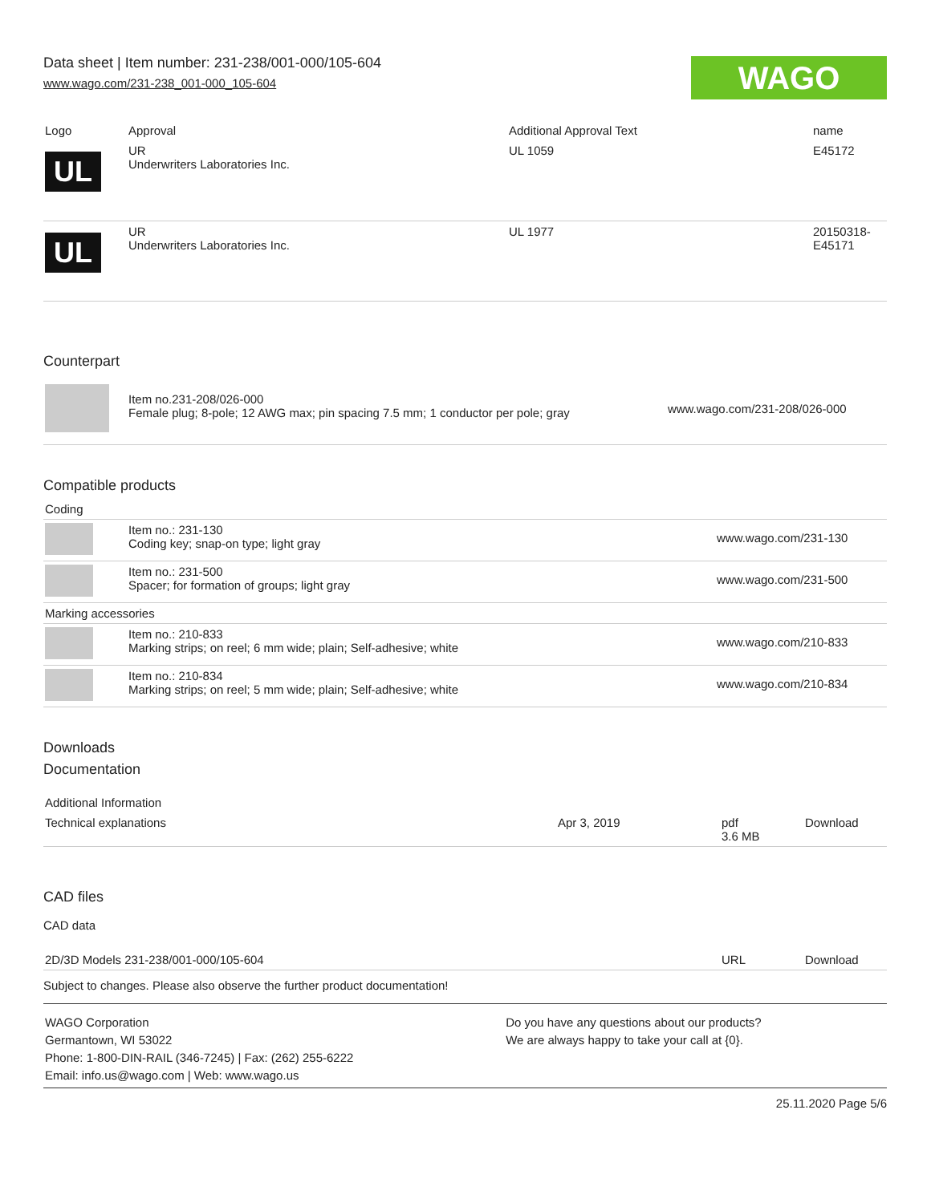Data sheet | Item number: 231-238/001-000/105-604
www.wago.com/231-238_001-000_105-604
WAGO
| Logo | Approval | Additional Approval Text | name |
| --- | --- | --- | --- |
| UL | UR Underwriters Laboratories Inc. | UL 1059 | E45172 |
| UL | UR Underwriters Laboratories Inc. | UL 1977 | 20150318- E45171 |
Counterpart
| | Item no.231-208/026-000 Female plug; 8-pole; 12 AWG max; pin spacing 7.5 mm; 1 conductor per pole; gray | www.wago.com/231-208/026-000 |
Compatible products
| Coding | | |
| | Item no.: 231-130 Coding key; snap-on type; light gray | www.wago.com/231-130 |
| | Item no.: 231-500 Spacer; for formation of groups; light gray | www.wago.com/231-500 |
| Marking accessories | | |
| | Item no.: 210-833 Marking strips; on reel; 6 mm wide; plain; Self-adhesive; white | www.wago.com/210-833 |
| | Item no.: 210-834 Marking strips; on reel; 5 mm wide; plain; Self-adhesive; white | www.wago.com/210-834 |
Downloads
Documentation
| Additional Information | | | |
| Technical explanations | Apr 3, 2019 | pdf 3.6 MB | Download |
CAD files
CAD data
| 2D/3D Models 231-238/001-000/105-604 | URL | Download |
Subject to changes. Please also observe the further product documentation!
| WAGO Corporation Germantown, WI 53022 Phone: 1-800-DIN-RAIL (346-7245) / Fax: (262) 255-6222 Email: info.us@wago.com / Web: www.wago.us | Do you have any questions about our products? We are always happy to take your call at {0}. |
25.11.2020 Page 5/6